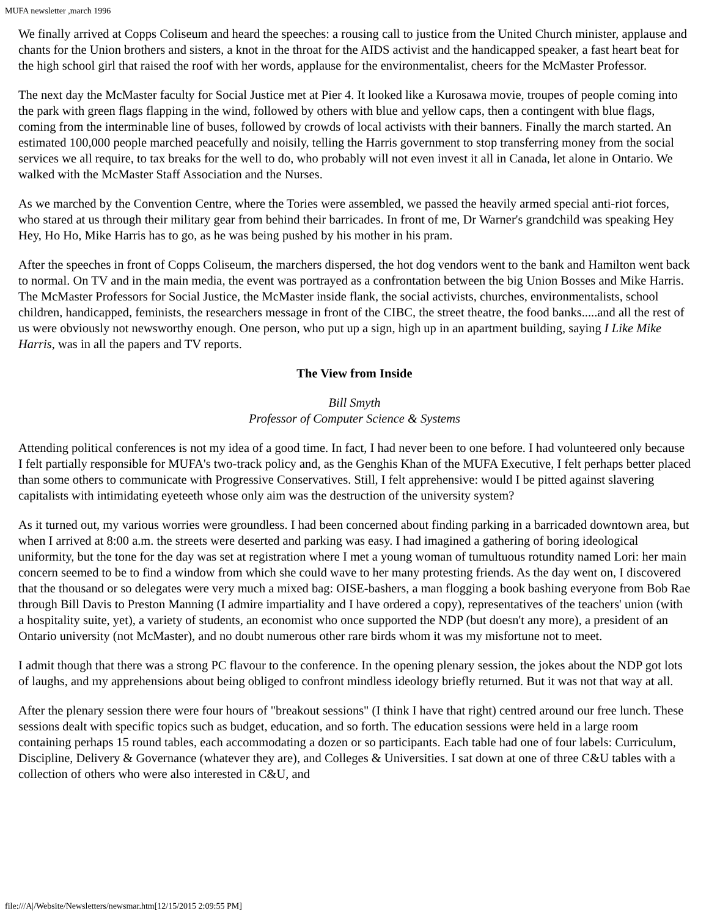MUFA newsletter ,march 1996
We finally arrived at Copps Coliseum and heard the speeches: a rousing call to justice from the United Church minister, applause and chants for the Union brothers and sisters, a knot in the throat for the AIDS activist and the handicapped speaker, a fast heart beat for the high school girl that raised the roof with her words, applause for the environmentalist, cheers for the McMaster Professor.
The next day the McMaster faculty for Social Justice met at Pier 4. It looked like a Kurosawa movie, troupes of people coming into the park with green flags flapping in the wind, followed by others with blue and yellow caps, then a contingent with blue flags, coming from the interminable line of buses, followed by crowds of local activists with their banners. Finally the march started. An estimated 100,000 people marched peacefully and noisily, telling the Harris government to stop transferring money from the social services we all require, to tax breaks for the well to do, who probably will not even invest it all in Canada, let alone in Ontario. We walked with the McMaster Staff Association and the Nurses.
As we marched by the Convention Centre, where the Tories were assembled, we passed the heavily armed special anti-riot forces, who stared at us through their military gear from behind their barricades. In front of me, Dr Warner's grandchild was speaking Hey Hey, Ho Ho, Mike Harris has to go, as he was being pushed by his mother in his pram.
After the speeches in front of Copps Coliseum, the marchers dispersed, the hot dog vendors went to the bank and Hamilton went back to normal. On TV and in the main media, the event was portrayed as a confrontation between the big Union Bosses and Mike Harris. The McMaster Professors for Social Justice, the McMaster inside flank, the social activists, churches, environmentalists, school children, handicapped, feminists, the researchers message in front of the CIBC, the street theatre, the food banks.....and all the rest of us were obviously not newsworthy enough. One person, who put up a sign, high up in an apartment building, saying I Like Mike Harris, was in all the papers and TV reports.
The View from Inside
Bill Smyth
Professor of Computer Science & Systems
Attending political conferences is not my idea of a good time. In fact, I had never been to one before. I had volunteered only because I felt partially responsible for MUFA's two-track policy and, as the Genghis Khan of the MUFA Executive, I felt perhaps better placed than some others to communicate with Progressive Conservatives. Still, I felt apprehensive: would I be pitted against slavering capitalists with intimidating eyeteeth whose only aim was the destruction of the university system?
As it turned out, my various worries were groundless. I had been concerned about finding parking in a barricaded downtown area, but when I arrived at 8:00 a.m. the streets were deserted and parking was easy. I had imagined a gathering of boring ideological uniformity, but the tone for the day was set at registration where I met a young woman of tumultuous rotundity named Lori: her main concern seemed to be to find a window from which she could wave to her many protesting friends. As the day went on, I discovered that the thousand or so delegates were very much a mixed bag: OISE-bashers, a man flogging a book bashing everyone from Bob Rae through Bill Davis to Preston Manning (I admire impartiality and I have ordered a copy), representatives of the teachers' union (with a hospitality suite, yet), a variety of students, an economist who once supported the NDP (but doesn't any more), a president of an Ontario university (not McMaster), and no doubt numerous other rare birds whom it was my misfortune not to meet.
I admit though that there was a strong PC flavour to the conference. In the opening plenary session, the jokes about the NDP got lots of laughs, and my apprehensions about being obliged to confront mindless ideology briefly returned. But it was not that way at all.
After the plenary session there were four hours of "breakout sessions" (I think I have that right) centred around our free lunch. These sessions dealt with specific topics such as budget, education, and so forth. The education sessions were held in a large room containing perhaps 15 round tables, each accommodating a dozen or so participants. Each table had one of four labels: Curriculum, Discipline, Delivery & Governance (whatever they are), and Colleges & Universities. I sat down at one of three C&U tables with a collection of others who were also interested in C&U, and
file:///A|/Website/Newsletters/newsmar.htm[12/15/2015 2:09:55 PM]